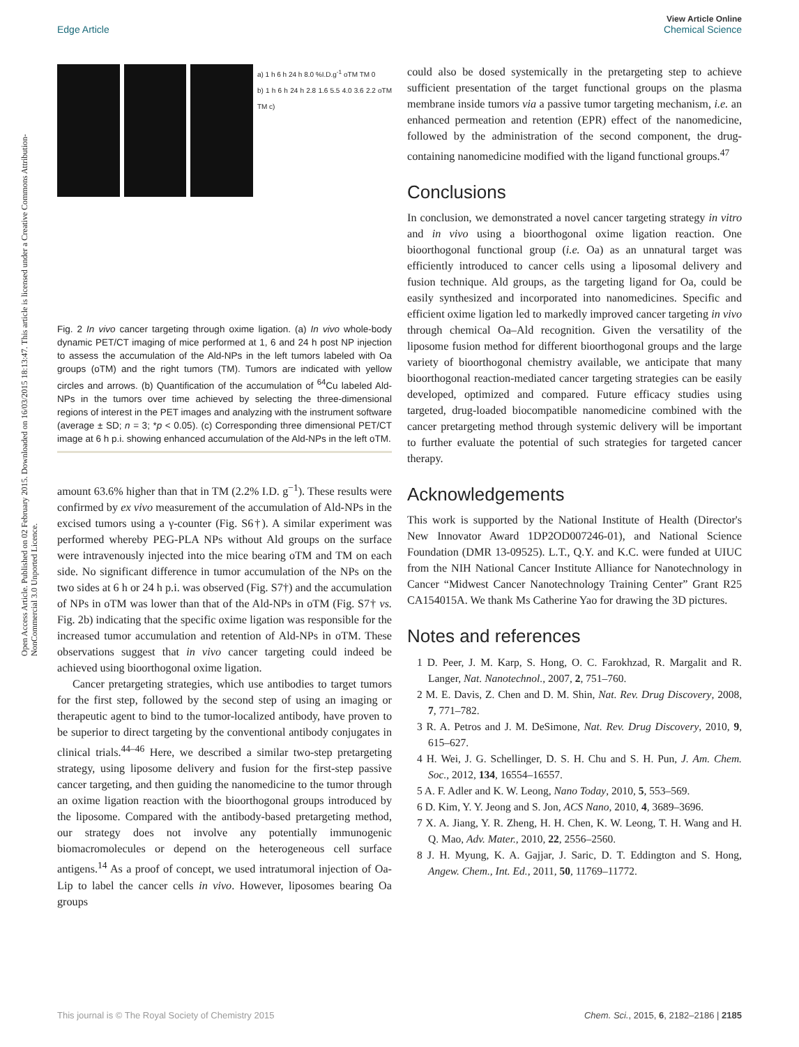View Article Online
Chemical Science
Edge Article
Open Access Article. Published on 02 February 2015. Downloaded on 16/03/2015 18:13:47. This article is licensed under a Creative Commons Attribution-NonCommercial 3.0 Unported Licence.
a) 1 h 6 h 24 h 8.0 %I.D.g<sup>-1</sup> oTM TM 0
b) 1 h 6 h 24 h 2.8 1.6 5.5 4.0 3.6 2.2 oTM TM c)
Fig. 2 In vivo cancer targeting through oxime ligation. (a) In vivo whole-body dynamic PET/CT imaging of mice performed at 1, 6 and 24 h post NP injection to assess the accumulation of the Ald-NPs in the left tumors labeled with Oa groups (oTM) and the right tumors (TM). Tumors are indicated with yellow circles and arrows. (b) Quantification of the accumulation of <sup>64</sup>Cu labeled Ald-NPs in the tumors over time achieved by selecting the three-dimensional regions of interest in the PET images and analyzing with the instrument software (average ± SD; n = 3; *p < 0.05). (c) Corresponding three dimensional PET/CT image at 6 h p.i. showing enhanced accumulation of the Ald-NPs in the left oTM.
amount 63.6% higher than that in TM (2.2% I.D. g<sup>−1</sup>). These results were confirmed by ex vivo measurement of the accumulation of Ald-NPs in the excised tumors using a γ-counter (Fig. S6†). A similar experiment was performed whereby PEG-PLA NPs without Ald groups on the surface were intravenously injected into the mice bearing oTM and TM on each side. No significant difference in tumor accumulation of the NPs on the two sides at 6 h or 24 h p.i. was observed (Fig. S7†) and the accumulation of NPs in oTM was lower than that of the Ald-NPs in oTM (Fig. S7† vs. Fig. 2b) indicating that the specific oxime ligation was responsible for the increased tumor accumulation and retention of Ald-NPs in oTM. These observations suggest that in vivo cancer targeting could indeed be achieved using bioorthogonal oxime ligation.
Cancer pretargeting strategies, which use antibodies to target tumors for the first step, followed by the second step of using an imaging or therapeutic agent to bind to the tumor-localized antibody, have proven to be superior to direct targeting by the conventional antibody conjugates in clinical trials.<sup>44–46</sup> Here, we described a similar two-step pretargeting strategy, using liposome delivery and fusion for the first-step passive cancer targeting, and then guiding the nanomedicine to the tumor through an oxime ligation reaction with the bioorthogonal groups introduced by the liposome. Compared with the antibody-based pretargeting method, our strategy does not involve any potentially immunogenic biomacromolecules or depend on the heterogeneous cell surface antigens.<sup>14</sup> As a proof of concept, we used intratumoral injection of Oa-Lip to label the cancer cells in vivo. However, liposomes bearing Oa groups
could also be dosed systemically in the pretargeting step to achieve sufficient presentation of the target functional groups on the plasma membrane inside tumors via a passive tumor targeting mechanism, i.e. an enhanced permeation and retention (EPR) effect of the nanomedicine, followed by the administration of the second component, the drug-containing nanomedicine modified with the ligand functional groups.<sup>47</sup>
Conclusions
In conclusion, we demonstrated a novel cancer targeting strategy in vitro and in vivo using a bioorthogonal oxime ligation reaction. One bioorthogonal functional group (i.e. Oa) as an unnatural target was efficiently introduced to cancer cells using a liposomal delivery and fusion technique. Ald groups, as the targeting ligand for Oa, could be easily synthesized and incorporated into nanomedicines. Specific and efficient oxime ligation led to markedly improved cancer targeting in vivo through chemical Oa–Ald recognition. Given the versatility of the liposome fusion method for different bioorthogonal groups and the large variety of bioorthogonal chemistry available, we anticipate that many bioorthogonal reaction-mediated cancer targeting strategies can be easily developed, optimized and compared. Future efficacy studies using targeted, drug-loaded biocompatible nanomedicine combined with the cancer pretargeting method through systemic delivery will be important to further evaluate the potential of such strategies for targeted cancer therapy.
Acknowledgements
This work is supported by the National Institute of Health (Director's New Innovator Award 1DP2OD007246-01), and National Science Foundation (DMR 13-09525). L.T., Q.Y. and K.C. were funded at UIUC from the NIH National Cancer Institute Alliance for Nanotechnology in Cancer “Midwest Cancer Nanotechnology Training Center” Grant R25 CA154015A. We thank Ms Catherine Yao for drawing the 3D pictures.
Notes and references
1 D. Peer, J. M. Karp, S. Hong, O. C. Farokhzad, R. Margalit and R. Langer, Nat. Nanotechnol., 2007, 2, 751–760.
2 M. E. Davis, Z. Chen and D. M. Shin, Nat. Rev. Drug Discovery, 2008, 7, 771–782.
3 R. A. Petros and J. M. DeSimone, Nat. Rev. Drug Discovery, 2010, 9, 615–627.
4 H. Wei, J. G. Schellinger, D. S. H. Chu and S. H. Pun, J. Am. Chem. Soc., 2012, 134, 16554–16557.
5 A. F. Adler and K. W. Leong, Nano Today, 2010, 5, 553–569.
6 D. Kim, Y. Y. Jeong and S. Jon, ACS Nano, 2010, 4, 3689–3696.
7 X. A. Jiang, Y. R. Zheng, H. H. Chen, K. W. Leong, T. H. Wang and H. Q. Mao, Adv. Mater., 2010, 22, 2556–2560.
8 J. H. Myung, K. A. Gajjar, J. Saric, D. T. Eddington and S. Hong, Angew. Chem., Int. Ed., 2011, 50, 11769–11772.
This journal is © The Royal Society of Chemistry 2015 Chem. Sci., 2015, 6, 2182–2186 | 2185